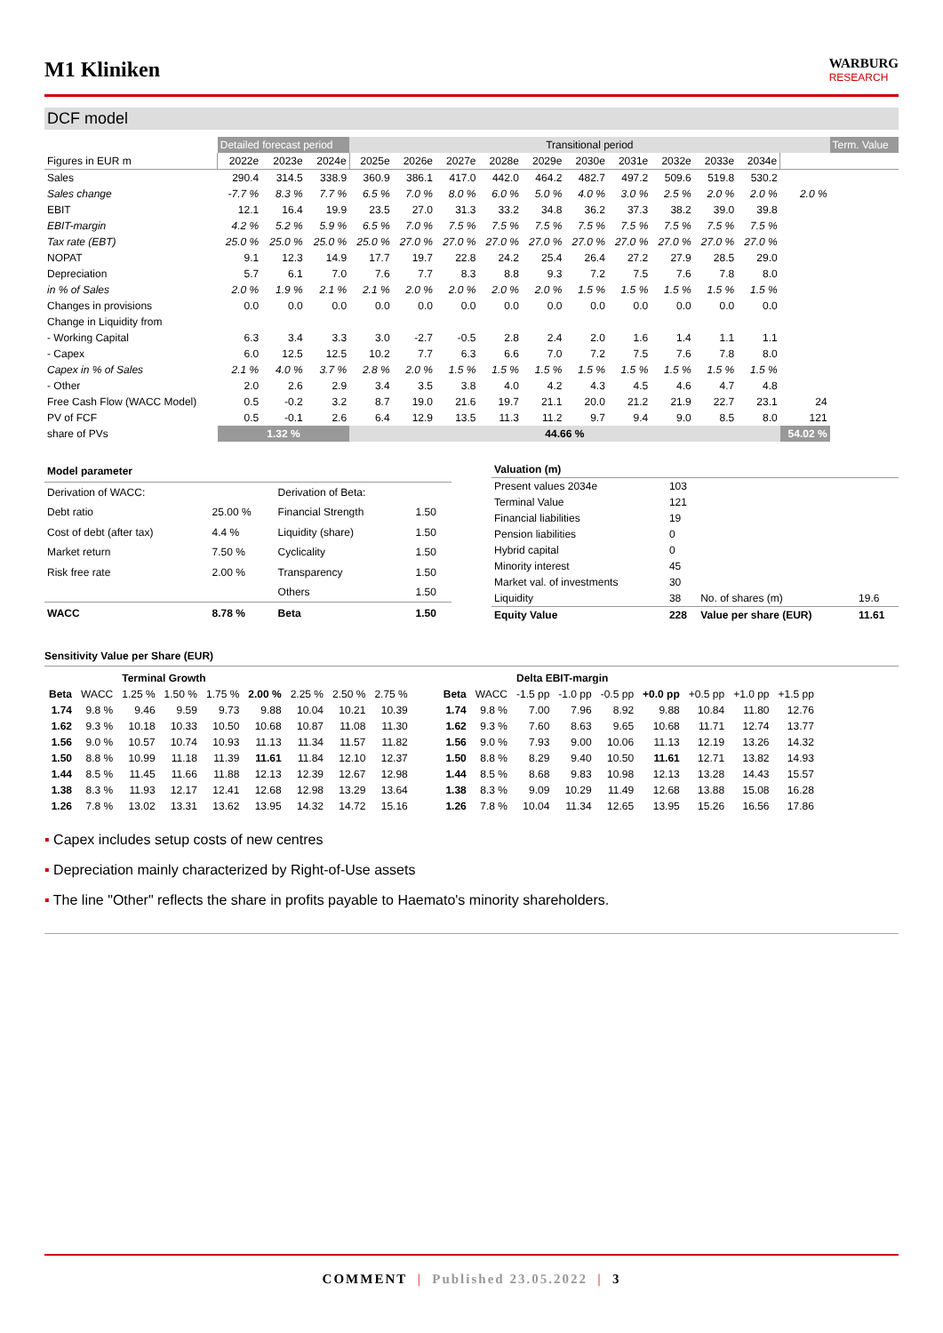M1 Kliniken
WARBURG
RESEARCH
DCF model
| | Detailed forecast period | | | Transitional period | | | | | | | | | | | Term. Value |
| --- | --- | --- | --- | --- | --- | --- | --- | --- | --- | --- | --- | --- | --- | --- | --- |
| Figures in EUR m | 2022e | 2023e | 2024e | 2025e | 2026e | 2027e | 2028e | 2029e | 2030e | 2031e | 2032e | 2033e | 2034e | | |
| Sales | 290.4 | 314.5 | 338.9 | 360.9 | 386.1 | 417.0 | 442.0 | 464.2 | 482.7 | 497.2 | 509.6 | 519.8 | 530.2 | | |
| Sales change | -7.7 % | 8.3 % | 7.7 % | 6.5 % | 7.0 % | 8.0 % | 6.0 % | 5.0 % | 4.0 % | 3.0 % | 2.5 % | 2.0 % | 2.0 % | 2.0 % | |
| EBIT | 12.1 | 16.4 | 19.9 | 23.5 | 27.0 | 31.3 | 33.2 | 34.8 | 36.2 | 37.3 | 38.2 | 39.0 | 39.8 | | |
| EBIT-margin | 4.2 % | 5.2 % | 5.9 % | 6.5 % | 7.0 % | 7.5 % | 7.5 % | 7.5 % | 7.5 % | 7.5 % | 7.5 % | 7.5 % | 7.5 % | | |
| Tax rate (EBT) | 25.0 % | 25.0 % | 25.0 % | 25.0 % | 27.0 % | 27.0 % | 27.0 % | 27.0 % | 27.0 % | 27.0 % | 27.0 % | 27.0 % | 27.0 % | | |
| NOPAT | 9.1 | 12.3 | 14.9 | 17.7 | 19.7 | 22.8 | 24.2 | 25.4 | 26.4 | 27.2 | 27.9 | 28.5 | 29.0 | | |
| Depreciation | 5.7 | 6.1 | 7.0 | 7.6 | 7.7 | 8.3 | 8.8 | 9.3 | 7.2 | 7.5 | 7.6 | 7.8 | 8.0 | | |
| in % of Sales | 2.0 % | 1.9 % | 2.1 % | 2.1 % | 2.0 % | 2.0 % | 2.0 % | 2.0 % | 1.5 % | 1.5 % | 1.5 % | 1.5 % | 1.5 % | | |
| Changes in provisions | 0.0 | 0.0 | 0.0 | 0.0 | 0.0 | 0.0 | 0.0 | 0.0 | 0.0 | 0.0 | 0.0 | 0.0 | 0.0 | | |
| Change in Liquidity from | | | | | | | | | | | | | | | |
| - Working Capital | 6.3 | 3.4 | 3.3 | 3.0 | -2.7 | -0.5 | 2.8 | 2.4 | 2.0 | 1.6 | 1.4 | 1.1 | 1.1 | | |
| - Capex | 6.0 | 12.5 | 12.5 | 10.2 | 7.7 | 6.3 | 6.6 | 7.0 | 7.2 | 7.5 | 7.6 | 7.8 | 8.0 | | |
| Capex in % of Sales | 2.1 % | 4.0 % | 3.7 % | 2.8 % | 2.0 % | 1.5 % | 1.5 % | 1.5 % | 1.5 % | 1.5 % | 1.5 % | 1.5 % | 1.5 % | | |
| - Other | 2.0 | 2.6 | 2.9 | 3.4 | 3.5 | 3.8 | 4.0 | 4.2 | 4.3 | 4.5 | 4.6 | 4.7 | 4.8 | | |
| Free Cash Flow (WACC Model) | 0.5 | -0.2 | 3.2 | 8.7 | 19.0 | 21.6 | 19.7 | 21.1 | 20.0 | 21.2 | 21.9 | 22.7 | 23.1 | 24 | |
| PV of FCF | 0.5 | -0.1 | 2.6 | 6.4 | 12.9 | 13.5 | 11.3 | 11.2 | 9.7 | 9.4 | 9.0 | 8.5 | 8.0 | 121 | |
| share of PVs | 1.32 % | | | 44.66 % | | | | | | | | | | 54.02 % | |
| Model parameter | | | |
| Derivation of WACC: | | Derivation of Beta: | |
| Debt ratio | 25.00 % | Financial Strength | 1.50 |
| Cost of debt (after tax) | 4.4 % | Liquidity (share) | 1.50 |
| Market return | 7.50 % | Cyclicality | 1.50 |
| Risk free rate | 2.00 % | Transparency | 1.50 |
| | | Others | 1.50 |
| WACC | 8.78 % | Beta | 1.50 |
| Valuation (m) | | | |
| Present values 2034e | 103 | | |
| Terminal Value | 121 | | |
| Financial liabilities | 19 | | |
| Pension liabilities | 0 | | |
| Hybrid capital | 0 | | |
| Minority interest | 45 | | |
| Market val. of investments | 30 | | |
| Liquidity | 38 | No. of shares (m) | 19.6 |
| Equity Value | 228 | Value per share (EUR) | 11.61 |
Sensitivity Value per Share (EUR)
| | | Terminal Growth | | | | | | |
| Beta | WACC | 1.25 % | 1.50 % | 1.75 % | 2.00 % | 2.25 % | 2.50 % | 2.75 % |
| 1.74 | 9.8 % | 9.46 | 9.59 | 9.73 | 9.88 | 10.04 | 10.21 | 10.39 |
| 1.62 | 9.3 % | 10.18 | 10.33 | 10.50 | 10.68 | 10.87 | 11.08 | 11.30 |
| 1.56 | 9.0 % | 10.57 | 10.74 | 10.93 | 11.13 | 11.34 | 11.57 | 11.82 |
| 1.50 | 8.8 % | 10.99 | 11.18 | 11.39 | 11.61 | 11.84 | 12.10 | 12.37 |
| 1.44 | 8.5 % | 11.45 | 11.66 | 11.88 | 12.13 | 12.39 | 12.67 | 12.98 |
| 1.38 | 8.3 % | 11.93 | 12.17 | 12.41 | 12.68 | 12.98 | 13.29 | 13.64 |
| 1.26 | 7.8 % | 13.02 | 13.31 | 13.62 | 13.95 | 14.32 | 14.72 | 15.16 |
| | | Delta EBIT-margin | | | | | | |
| Beta | WACC | -1.5 pp | -1.0 pp | -0.5 pp | +0.0 pp | +0.5 pp | +1.0 pp | +1.5 pp |
| 1.74 | 9.8 % | 7.00 | 7.96 | 8.92 | 9.88 | 10.84 | 11.80 | 12.76 |
| 1.62 | 9.3 % | 7.60 | 8.63 | 9.65 | 10.68 | 11.71 | 12.74 | 13.77 |
| 1.56 | 9.0 % | 7.93 | 9.00 | 10.06 | 11.13 | 12.19 | 13.26 | 14.32 |
| 1.50 | 8.8 % | 8.29 | 9.40 | 10.50 | 11.61 | 12.71 | 13.82 | 14.93 |
| 1.44 | 8.5 % | 8.68 | 9.83 | 10.98 | 12.13 | 13.28 | 14.43 | 15.57 |
| 1.38 | 8.3 % | 9.09 | 10.29 | 11.49 | 12.68 | 13.88 | 15.08 | 16.28 |
| 1.26 | 7.8 % | 10.04 | 11.34 | 12.65 | 13.95 | 15.26 | 16.56 | 17.86 |
▪ Capex includes setup costs of new centres
▪ Depreciation mainly characterized by Right-of-Use assets
▪ The line "Other" reflects the share in profits payable to Haemato's minority shareholders.
COMMENT | Published 23.05.2022 | 3